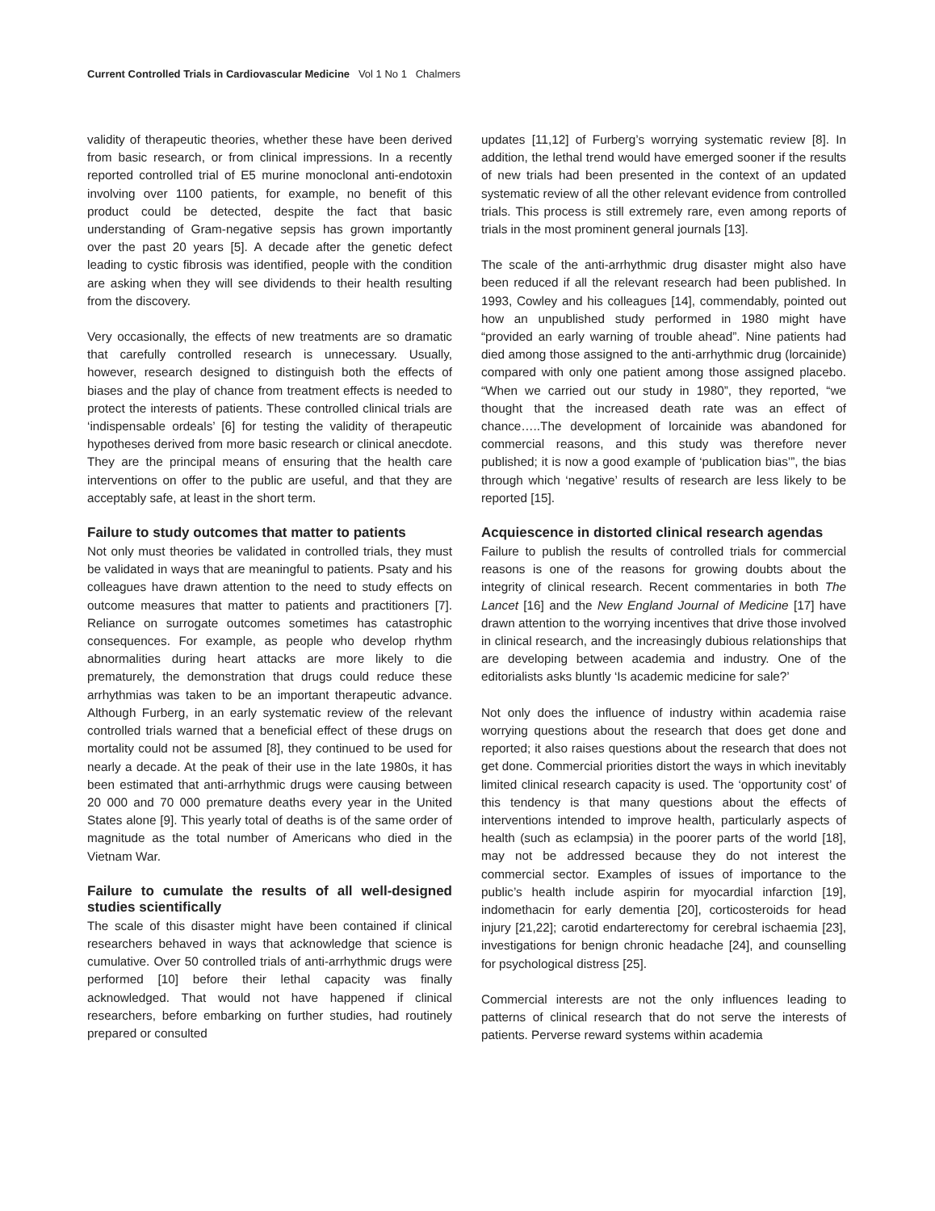Current Controlled Trials in Cardiovascular Medicine Vol 1 No 1 Chalmers
validity of therapeutic theories, whether these have been derived from basic research, or from clinical impressions. In a recently reported controlled trial of E5 murine monoclonal anti-endotoxin involving over 1100 patients, for example, no benefit of this product could be detected, despite the fact that basic understanding of Gram-negative sepsis has grown importantly over the past 20 years [5]. A decade after the genetic defect leading to cystic fibrosis was identified, people with the condition are asking when they will see dividends to their health resulting from the discovery.
Very occasionally, the effects of new treatments are so dramatic that carefully controlled research is unnecessary. Usually, however, research designed to distinguish both the effects of biases and the play of chance from treatment effects is needed to protect the interests of patients. These controlled clinical trials are ‘indispensable ordeals’ [6] for testing the validity of therapeutic hypotheses derived from more basic research or clinical anecdote. They are the principal means of ensuring that the health care interventions on offer to the public are useful, and that they are acceptably safe, at least in the short term.
Failure to study outcomes that matter to patients
Not only must theories be validated in controlled trials, they must be validated in ways that are meaningful to patients. Psaty and his colleagues have drawn attention to the need to study effects on outcome measures that matter to patients and practitioners [7]. Reliance on surrogate outcomes sometimes has catastrophic consequences. For example, as people who develop rhythm abnormalities during heart attacks are more likely to die prematurely, the demonstration that drugs could reduce these arrhythmias was taken to be an important therapeutic advance. Although Furberg, in an early systematic review of the relevant controlled trials warned that a beneficial effect of these drugs on mortality could not be assumed [8], they continued to be used for nearly a decade. At the peak of their use in the late 1980s, it has been estimated that anti-arrhythmic drugs were causing between 20 000 and 70 000 premature deaths every year in the United States alone [9]. This yearly total of deaths is of the same order of magnitude as the total number of Americans who died in the Vietnam War.
Failure to cumulate the results of all well-designed studies scientifically
The scale of this disaster might have been contained if clinical researchers behaved in ways that acknowledge that science is cumulative. Over 50 controlled trials of anti-arrhythmic drugs were performed [10] before their lethal capacity was finally acknowledged. That would not have happened if clinical researchers, before embarking on further studies, had routinely prepared or consulted
updates [11,12] of Furberg’s worrying systematic review [8]. In addition, the lethal trend would have emerged sooner if the results of new trials had been presented in the context of an updated systematic review of all the other relevant evidence from controlled trials. This process is still extremely rare, even among reports of trials in the most prominent general journals [13].
The scale of the anti-arrhythmic drug disaster might also have been reduced if all the relevant research had been published. In 1993, Cowley and his colleagues [14], commendably, pointed out how an unpublished study performed in 1980 might have “provided an early warning of trouble ahead”. Nine patients had died among those assigned to the anti-arrhythmic drug (lorcainide) compared with only one patient among those assigned placebo. “When we carried out our study in 1980”, they reported, “we thought that the increased death rate was an effect of chance…..The development of lorcainide was abandoned for commercial reasons, and this study was therefore never published; it is now a good example of ‘publication bias’”, the bias through which ‘negative’ results of research are less likely to be reported [15].
Acquiescence in distorted clinical research agendas
Failure to publish the results of controlled trials for commercial reasons is one of the reasons for growing doubts about the integrity of clinical research. Recent commentaries in both The Lancet [16] and the New England Journal of Medicine [17] have drawn attention to the worrying incentives that drive those involved in clinical research, and the increasingly dubious relationships that are developing between academia and industry. One of the editorialists asks bluntly ‘Is academic medicine for sale?’
Not only does the influence of industry within academia raise worrying questions about the research that does get done and reported; it also raises questions about the research that does not get done. Commercial priorities distort the ways in which inevitably limited clinical research capacity is used. The ‘opportunity cost’ of this tendency is that many questions about the effects of interventions intended to improve health, particularly aspects of health (such as eclampsia) in the poorer parts of the world [18], may not be addressed because they do not interest the commercial sector. Examples of issues of importance to the public’s health include aspirin for myocardial infarction [19], indomethacin for early dementia [20], corticosteroids for head injury [21,22]; carotid endarterectomy for cerebral ischaemia [23], investigations for benign chronic headache [24], and counselling for psychological distress [25].
Commercial interests are not the only influences leading to patterns of clinical research that do not serve the interests of patients. Perverse reward systems within academia